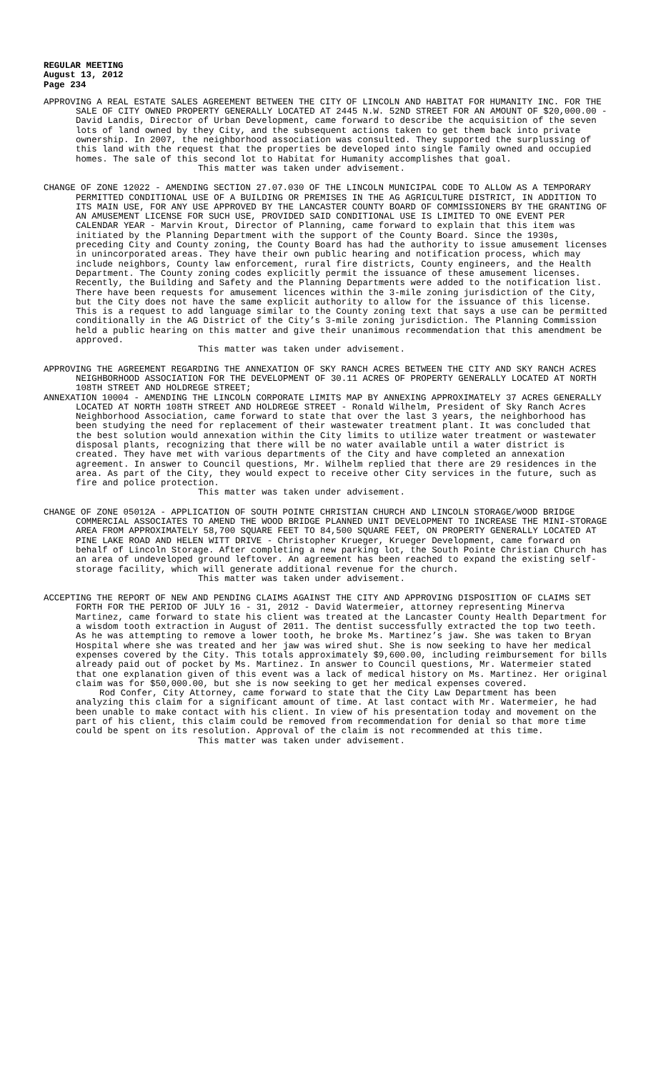REGULAR MEETING
August 13, 2012
Page 234
APPROVING A REAL ESTATE SALES AGREEMENT BETWEEN THE CITY OF LINCOLN AND HABITAT FOR HUMANITY INC. FOR THE SALE OF CITY OWNED PROPERTY GENERALLY LOCATED AT 2445 N.W. 52ND STREET FOR AN AMOUNT OF $20,000.00 - David Landis, Director of Urban Development, came forward to describe the acquisition of the seven lots of land owned by they City, and the subsequent actions taken to get them back into private ownership. In 2007, the neighborhood association was consulted. They supported the surplussing of this land with the request that the properties be developed into single family owned and occupied homes. The sale of this second lot to Habitat for Humanity accomplishes that goal.
This matter was taken under advisement.
CHANGE OF ZONE 12022 - AMENDING SECTION 27.07.030 OF THE LINCOLN MUNICIPAL CODE TO ALLOW AS A TEMPORARY PERMITTED CONDITIONAL USE OF A BUILDING OR PREMISES IN THE AG AGRICULTURE DISTRICT, IN ADDITION TO ITS MAIN USE, FOR ANY USE APPROVED BY THE LANCASTER COUNTY BOARD OF COMMISSIONERS BY THE GRANTING OF AN AMUSEMENT LICENSE FOR SUCH USE, PROVIDED SAID CONDITIONAL USE IS LIMITED TO ONE EVENT PER CALENDAR YEAR - Marvin Krout, Director of Planning, came forward to explain that this item was initiated by the Planning Department with the support of the County Board. Since the 1930s, preceding City and County zoning, the County Board has had the authority to issue amusement licenses in unincorporated areas. They have their own public hearing and notification process, which may include neighbors, County law enforcement, rural fire districts, County engineers, and the Health Department. The County zoning codes explicitly permit the issuance of these amusement licenses. Recently, the Building and Safety and the Planning Departments were added to the notification list. There have been requests for amusement licences within the 3-mile zoning jurisdiction of the City, but the City does not have the same explicit authority to allow for the issuance of this license. This is a request to add language similar to the County zoning text that says a use can be permitted conditionally in the AG District of the City’s 3-mile zoning jurisdiction. The Planning Commission held a public hearing on this matter and give their unanimous recommendation that this amendment be approved.
This matter was taken under advisement.
APPROVING THE AGREEMENT REGARDING THE ANNEXATION OF SKY RANCH ACRES BETWEEN THE CITY AND SKY RANCH ACRES NEIGHBORHOOD ASSOCIATION FOR THE DEVELOPMENT OF 30.11 ACRES OF PROPERTY GENERALLY LOCATED AT NORTH 108TH STREET AND HOLDREGE STREET;
ANNEXATION 10004 - AMENDING THE LINCOLN CORPORATE LIMITS MAP BY ANNEXING APPROXIMATELY 37 ACRES GENERALLY LOCATED AT NORTH 108TH STREET AND HOLDREGE STREET - Ronald Wilhelm, President of Sky Ranch Acres Neighborhood Association, came forward to state that over the last 3 years, the neighborhood has been studying the need for replacement of their wastewater treatment plant. It was concluded that the best solution would annexation within the City limits to utilize water treatment or wastewater disposal plants, recognizing that there will be no water available until a water district is created. They have met with various departments of the City and have completed an annexation agreement. In answer to Council questions, Mr. Wilhelm replied that there are 29 residences in the area. As part of the City, they would expect to receive other City services in the future, such as fire and police protection.
This matter was taken under advisement.
CHANGE OF ZONE 05012A - APPLICATION OF SOUTH POINTE CHRISTIAN CHURCH AND LINCOLN STORAGE/WOOD BRIDGE COMMERCIAL ASSOCIATES TO AMEND THE WOOD BRIDGE PLANNED UNIT DEVELOPMENT TO INCREASE THE MINI-STORAGE AREA FROM APPROXIMATELY 58,700 SQUARE FEET TO 84,500 SQUARE FEET, ON PROPERTY GENERALLY LOCATED AT PINE LAKE ROAD AND HELEN WITT DRIVE - Christopher Krueger, Krueger Development, came forward on behalf of Lincoln Storage. After completing a new parking lot, the South Pointe Christian Church has an area of undeveloped ground leftover. An agreement has been reached to expand the existing self-storage facility, which will generate additional revenue for the church.
This matter was taken under advisement.
ACCEPTING THE REPORT OF NEW AND PENDING CLAIMS AGAINST THE CITY AND APPROVING DISPOSITION OF CLAIMS SET FORTH FOR THE PERIOD OF JULY 16 - 31, 2012 - David Watermeier, attorney representing Minerva Martinez, came forward to state his client was treated at the Lancaster County Health Department for a wisdom tooth extraction in August of 2011. The dentist successfully extracted the top two teeth. As he was attempting to remove a lower tooth, he broke Ms. Martinez’s jaw. She was taken to Bryan Hospital where she was treated and her jaw was wired shut. She is now seeking to have her medical expenses covered by the City. This totals approximately $9,600.00, including reimbursement for bills already paid out of pocket by Ms. Martinez. In answer to Council questions, Mr. Watermeier stated that one explanation given of this event was a lack of medical history on Ms. Martinez. Her original claim was for $50,000.00, but she is now seeking to get her medical expenses covered.
Rod Confer, City Attorney, came forward to state that the City Law Department has been analyzing this claim for a significant amount of time. At last contact with Mr. Watermeier, he had been unable to make contact with his client. In view of his presentation today and movement on the part of his client, this claim could be removed from recommendation for denial so that more time could be spent on its resolution. Approval of the claim is not recommended at this time.
This matter was taken under advisement.